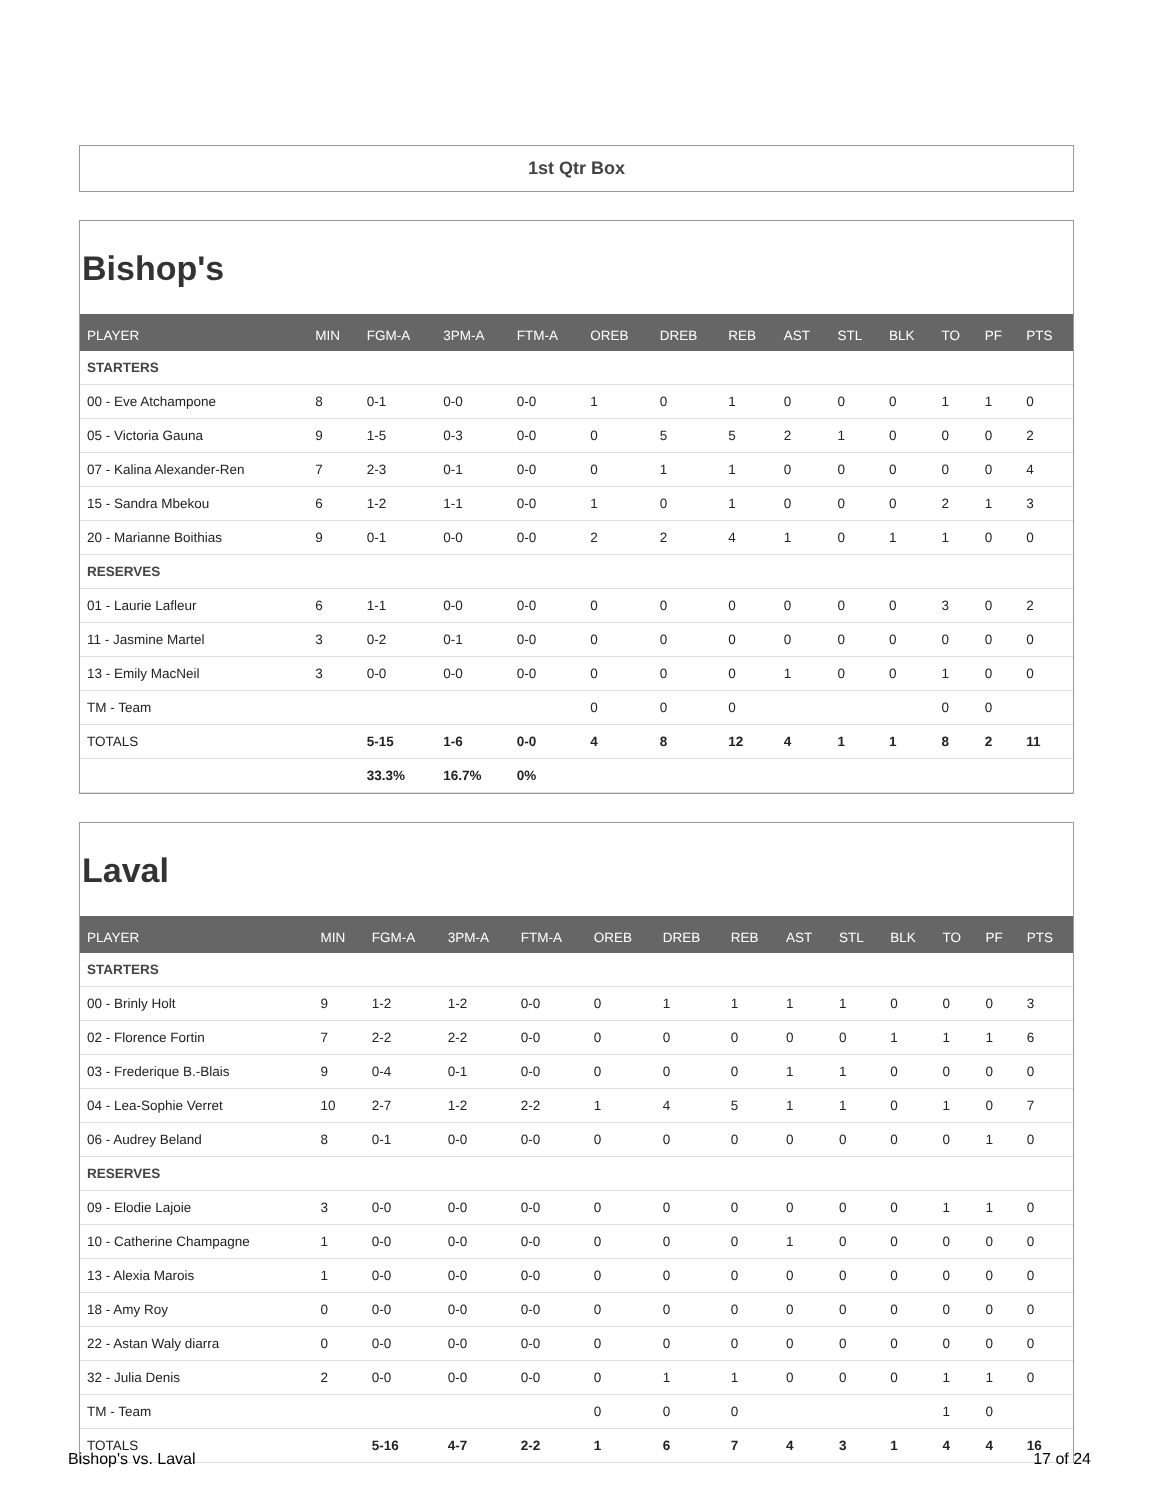1st Qtr Box
Bishop's
| PLAYER | MIN | FGM-A | 3PM-A | FTM-A | OREB | DREB | REB | AST | STL | BLK | TO | PF | PTS |
| --- | --- | --- | --- | --- | --- | --- | --- | --- | --- | --- | --- | --- | --- |
| STARTERS | | | | | | | | | | | | | |
| 00 - Eve Atchampone | 8 | 0-1 | 0-0 | 0-0 | 1 | 0 | 1 | 0 | 0 | 0 | 1 | 1 | 0 |
| 05 - Victoria Gauna | 9 | 1-5 | 0-3 | 0-0 | 0 | 5 | 5 | 2 | 1 | 0 | 0 | 0 | 2 |
| 07 - Kalina Alexander-Ren | 7 | 2-3 | 0-1 | 0-0 | 0 | 1 | 1 | 0 | 0 | 0 | 0 | 0 | 4 |
| 15 - Sandra Mbekou | 6 | 1-2 | 1-1 | 0-0 | 1 | 0 | 1 | 0 | 0 | 0 | 2 | 1 | 3 |
| 20 - Marianne Boithias | 9 | 0-1 | 0-0 | 0-0 | 2 | 2 | 4 | 1 | 0 | 1 | 1 | 0 | 0 |
| RESERVES | | | | | | | | | | | | | |
| 01 - Laurie Lafleur | 6 | 1-1 | 0-0 | 0-0 | 0 | 0 | 0 | 0 | 0 | 0 | 3 | 0 | 2 |
| 11 - Jasmine Martel | 3 | 0-2 | 0-1 | 0-0 | 0 | 0 | 0 | 0 | 0 | 0 | 0 | 0 | 0 |
| 13 - Emily MacNeil | 3 | 0-0 | 0-0 | 0-0 | 0 | 0 | 0 | 1 | 0 | 0 | 1 | 0 | 0 |
| TM - Team | | | | | 0 | 0 | 0 | | | | 0 | 0 | |
| TOTALS | | 5-15 | 1-6 | 0-0 | 4 | 8 | 12 | 4 | 1 | 1 | 8 | 2 | 11 |
| | | 33.3% | 16.7% | 0% | | | | | | | | | |
Laval
| PLAYER | MIN | FGM-A | 3PM-A | FTM-A | OREB | DREB | REB | AST | STL | BLK | TO | PF | PTS |
| --- | --- | --- | --- | --- | --- | --- | --- | --- | --- | --- | --- | --- | --- |
| STARTERS | | | | | | | | | | | | | |
| 00 - Brinly Holt | 9 | 1-2 | 1-2 | 0-0 | 0 | 1 | 1 | 1 | 1 | 0 | 0 | 0 | 3 |
| 02 - Florence Fortin | 7 | 2-2 | 2-2 | 0-0 | 0 | 0 | 0 | 0 | 0 | 1 | 1 | 1 | 6 |
| 03 - Frederique B.-Blais | 9 | 0-4 | 0-1 | 0-0 | 0 | 0 | 0 | 1 | 1 | 0 | 0 | 0 | 0 |
| 04 - Lea-Sophie Verret | 10 | 2-7 | 1-2 | 2-2 | 1 | 4 | 5 | 1 | 1 | 0 | 1 | 0 | 7 |
| 06 - Audrey Beland | 8 | 0-1 | 0-0 | 0-0 | 0 | 0 | 0 | 0 | 0 | 0 | 0 | 1 | 0 |
| RESERVES | | | | | | | | | | | | | |
| 09 - Elodie Lajoie | 3 | 0-0 | 0-0 | 0-0 | 0 | 0 | 0 | 0 | 0 | 0 | 1 | 1 | 0 |
| 10 - Catherine Champagne | 1 | 0-0 | 0-0 | 0-0 | 0 | 0 | 0 | 1 | 0 | 0 | 0 | 0 | 0 |
| 13 - Alexia Marois | 1 | 0-0 | 0-0 | 0-0 | 0 | 0 | 0 | 0 | 0 | 0 | 0 | 0 | 0 |
| 18 - Amy Roy | 0 | 0-0 | 0-0 | 0-0 | 0 | 0 | 0 | 0 | 0 | 0 | 0 | 0 | 0 |
| 22 - Astan Waly diarra | 0 | 0-0 | 0-0 | 0-0 | 0 | 0 | 0 | 0 | 0 | 0 | 0 | 0 | 0 |
| 32 - Julia Denis | 2 | 0-0 | 0-0 | 0-0 | 0 | 1 | 1 | 0 | 0 | 0 | 1 | 1 | 0 |
| TM - Team | | | | | 0 | 0 | 0 | | | | 1 | 0 | |
| TOTALS | | 5-16 | 4-7 | 2-2 | 1 | 6 | 7 | 4 | 3 | 1 | 4 | 4 | 16 |
Bishop's vs. Laval 17 of 24